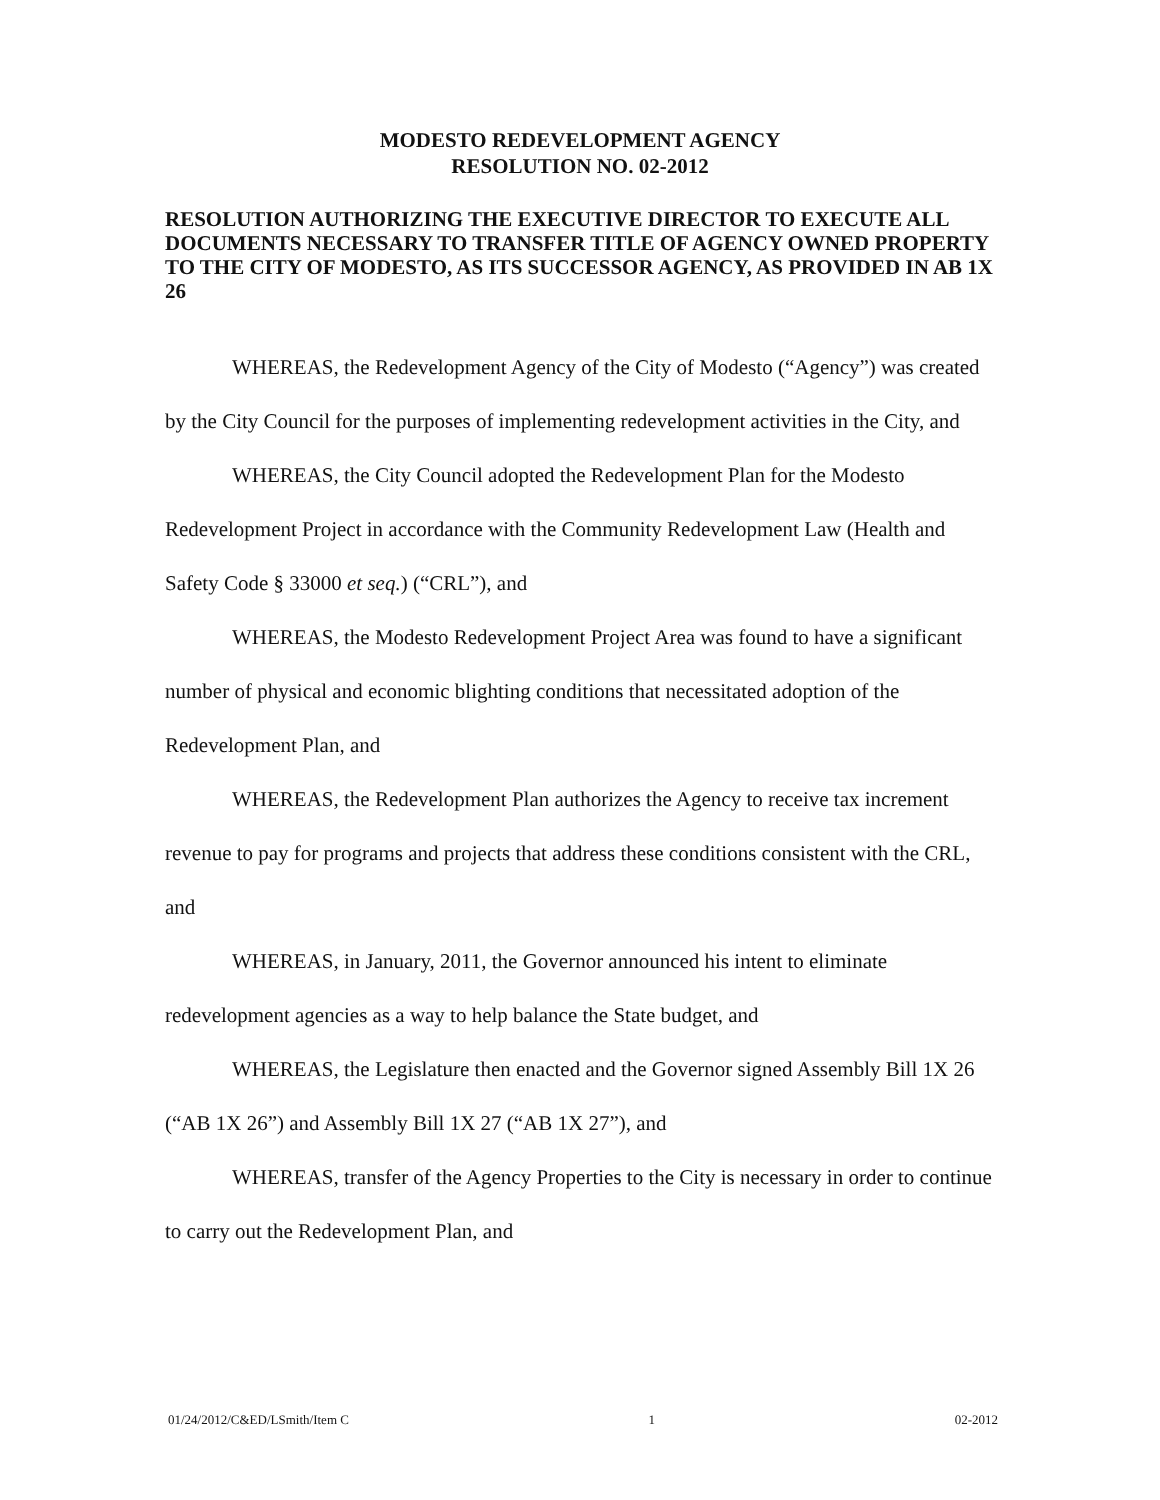MODESTO REDEVELOPMENT AGENCY
RESOLUTION NO. 02-2012
RESOLUTION AUTHORIZING THE EXECUTIVE DIRECTOR TO EXECUTE ALL DOCUMENTS NECESSARY TO TRANSFER TITLE OF AGENCY OWNED PROPERTY TO THE CITY OF MODESTO, AS ITS SUCCESSOR AGENCY, AS PROVIDED IN AB 1X 26
WHEREAS, the Redevelopment Agency of the City of Modesto (“Agency”) was created by the City Council for the purposes of implementing redevelopment activities in the City, and
WHEREAS, the City Council adopted the Redevelopment Plan for the Modesto Redevelopment Project in accordance with the Community Redevelopment Law (Health and Safety Code § 33000 et seq.) (“CRL”), and
WHEREAS, the Modesto Redevelopment Project Area was found to have a significant number of physical and economic blighting conditions that necessitated adoption of the Redevelopment Plan, and
WHEREAS, the Redevelopment Plan authorizes the Agency to receive tax increment revenue to pay for programs and projects that address these conditions consistent with the CRL, and
WHEREAS, in January, 2011, the Governor announced his intent to eliminate redevelopment agencies as a way to help balance the State budget, and
WHEREAS, the Legislature then enacted and the Governor signed Assembly Bill 1X 26 (“AB 1X 26”) and Assembly Bill 1X 27 (“AB 1X 27”), and
WHEREAS, transfer of the Agency Properties to the City is necessary in order to continue to carry out the Redevelopment Plan, and
01/24/2012/C&ED/LSmith/Item C 1 02-2012